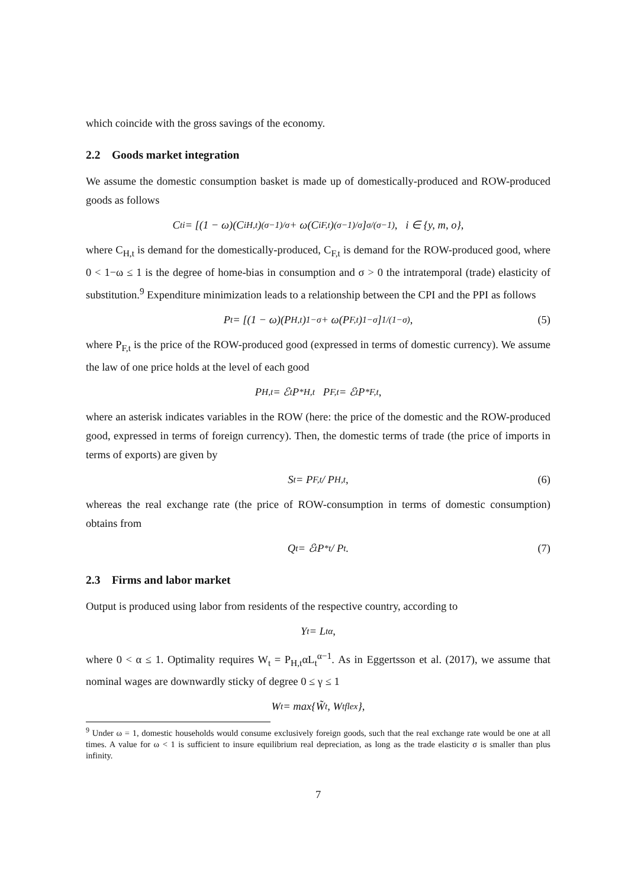which coincide with the gross savings of the economy.
2.2 Goods market integration
We assume the domestic consumption basket is made up of domestically-produced and ROW-produced goods as follows
C<sub>t</sub><sup>i</sup> = [(1 − ω)(C<sup>i</sup><sub>H,t</sub>)<sup>(σ−1)/σ</sup> + ω(C<sup>i</sup><sub>F,t</sub>)<sup>(σ−1)/σ</sup>]<sup>σ/(σ−1)</sup>, i ∈ {y, m, o},
where C<sub>H,t</sub> is demand for the domestically-produced, C<sub>F,t</sub> is demand for the ROW-produced good, where 0 < 1−ω ≤ 1 is the degree of home-bias in consumption and σ > 0 the intratemporal (trade) elasticity of substitution.<sup>9</sup> Expenditure minimization leads to a relationship between the CPI and the PPI as follows
P<sub>t</sub> = [(1 − ω)(P<sub>H,t</sub>)<sup>1−σ</sup> + ω(P<sub>F,t</sub>)<sup>1−σ</sup>]<sup>1/(1−σ)</sup>, (5)
where P<sub>F,t</sub> is the price of the ROW-produced good (expressed in terms of domestic currency). We assume the law of one price holds at the level of each good
P<sub>H,t</sub> = ℰ<sub>t</sub>P<sup>*</sup><sub>H,t</sub> P<sub>F,t</sub> = ℰ<sub>t</sub>P<sup>*</sup><sub>F,t</sub>,
where an asterisk indicates variables in the ROW (here: the price of the domestic and the ROW-produced good, expressed in terms of foreign currency). Then, the domestic terms of trade (the price of imports in terms of exports) are given by
S<sub>t</sub> = P<sub>F,t</sub> / P<sub>H,t</sub>, (6)
whereas the real exchange rate (the price of ROW-consumption in terms of domestic consumption) obtains from
Q<sub>t</sub> = ℰ<sub>t</sub>P<sup>*</sup><sub>t</sub> / P<sub>t</sub>. (7)
2.3 Firms and labor market
Output is produced using labor from residents of the respective country, according to
Y<sub>t</sub> = L<sub>t</sub><sup>α</sup>,
where 0 < α ≤ 1. Optimality requires W<sub>t</sub> = P<sub>H,t</sub>αL<sub>t</sub><sup>α−1</sup>. As in Eggertsson et al. (2017), we assume that nominal wages are downwardly sticky of degree 0 ≤ γ ≤ 1
W<sub>t</sub> = max{W̃<sub>t</sub>, W<sub>t</sub><sup>flex</sup>},
<sup>9</sup> Under ω = 1, domestic households would consume exclusively foreign goods, such that the real exchange rate would be one at all times. A value for ω < 1 is sufficient to insure equilibrium real depreciation, as long as the trade elasticity σ is smaller than plus infinity.
7